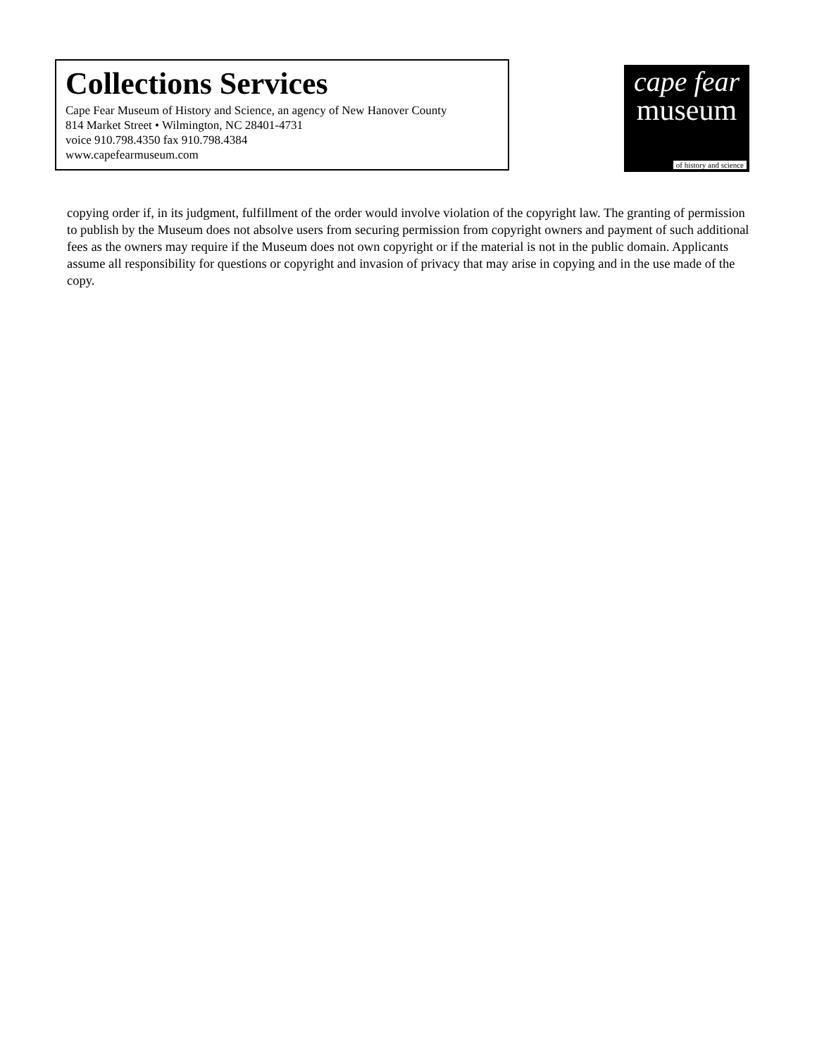Collections Services
Cape Fear Museum of History and Science, an agency of New Hanover County
814 Market Street • Wilmington, NC 28401-4731
voice 910.798.4350 fax 910.798.4384
www.capefearmuseum.com
cape fear
museum
of history and science
copying order if, in its judgment, fulfillment of the order would involve violation of the copyright law. The granting of permission to publish by the Museum does not absolve users from securing permission from copyright owners and payment of such additional fees as the owners may require if the Museum does not own copyright or if the material is not in the public domain. Applicants assume all responsibility for questions or copyright and invasion of privacy that may arise in copying and in the use made of the copy.